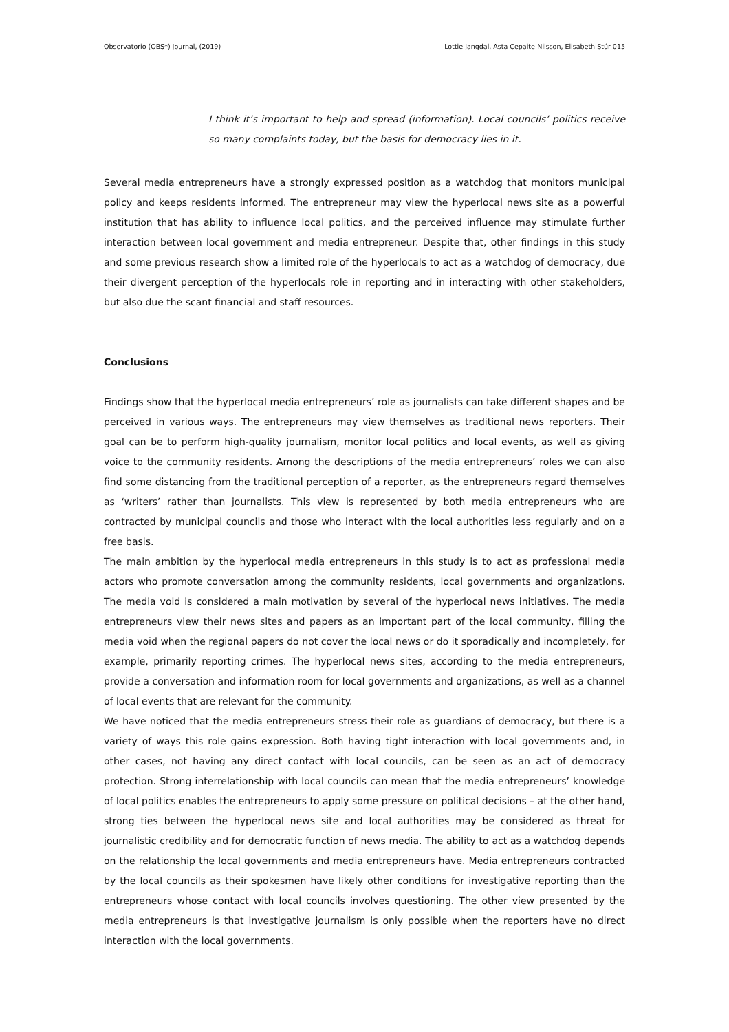Observatorio (OBS*) Journal, (2019) Lottie Jangdal, Asta Cepaite-Nilsson, Elisabeth Stúr 015
I think it’s important to help and spread (information). Local councils’ politics receive so many complaints today, but the basis for democracy lies in it.
Several media entrepreneurs have a strongly expressed position as a watchdog that monitors municipal policy and keeps residents informed. The entrepreneur may view the hyperlocal news site as a powerful institution that has ability to influence local politics, and the perceived influence may stimulate further interaction between local government and media entrepreneur. Despite that, other findings in this study and some previous research show a limited role of the hyperlocals to act as a watchdog of democracy, due their divergent perception of the hyperlocals role in reporting and in interacting with other stakeholders, but also due the scant financial and staff resources.
Conclusions
Findings show that the hyperlocal media entrepreneurs’ role as journalists can take different shapes and be perceived in various ways. The entrepreneurs may view themselves as traditional news reporters. Their goal can be to perform high-quality journalism, monitor local politics and local events, as well as giving voice to the community residents. Among the descriptions of the media entrepreneurs’ roles we can also find some distancing from the traditional perception of a reporter, as the entrepreneurs regard themselves as ‘writers’ rather than journalists. This view is represented by both media entrepreneurs who are contracted by municipal councils and those who interact with the local authorities less regularly and on a free basis.
The main ambition by the hyperlocal media entrepreneurs in this study is to act as professional media actors who promote conversation among the community residents, local governments and organizations. The media void is considered a main motivation by several of the hyperlocal news initiatives. The media entrepreneurs view their news sites and papers as an important part of the local community, filling the media void when the regional papers do not cover the local news or do it sporadically and incompletely, for example, primarily reporting crimes. The hyperlocal news sites, according to the media entrepreneurs, provide a conversation and information room for local governments and organizations, as well as a channel of local events that are relevant for the community.
We have noticed that the media entrepreneurs stress their role as guardians of democracy, but there is a variety of ways this role gains expression. Both having tight interaction with local governments and, in other cases, not having any direct contact with local councils, can be seen as an act of democracy protection. Strong interrelationship with local councils can mean that the media entrepreneurs’ knowledge of local politics enables the entrepreneurs to apply some pressure on political decisions – at the other hand, strong ties between the hyperlocal news site and local authorities may be considered as threat for journalistic credibility and for democratic function of news media. The ability to act as a watchdog depends on the relationship the local governments and media entrepreneurs have. Media entrepreneurs contracted by the local councils as their spokesmen have likely other conditions for investigative reporting than the entrepreneurs whose contact with local councils involves questioning. The other view presented by the media entrepreneurs is that investigative journalism is only possible when the reporters have no direct interaction with the local governments.